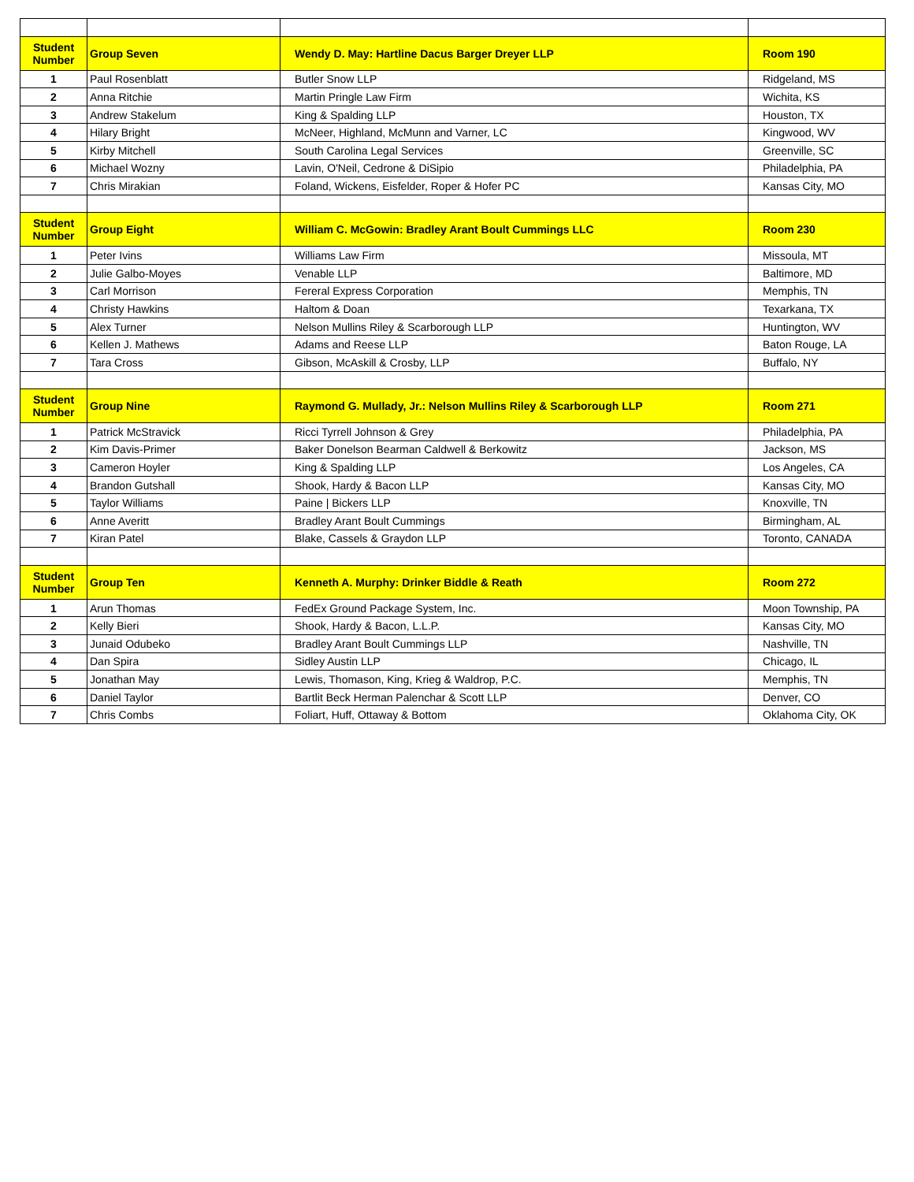| Student Number | Group Seven | Wendy D. May: Hartline Dacus Barger Dreyer LLP | Room 190 |
| --- | --- | --- | --- |
| 1 | Paul Rosenblatt | Butler Snow LLP | Ridgeland, MS |
| 2 | Anna Ritchie | Martin Pringle Law Firm | Wichita, KS |
| 3 | Andrew Stakelum | King & Spalding LLP | Houston, TX |
| 4 | Hilary Bright | McNeer, Highland, McMunn and Varner, LC | Kingwood, WV |
| 5 | Kirby Mitchell | South Carolina Legal Services | Greenville, SC |
| 6 | Michael Wozny | Lavin, O'Neil, Cedrone & DiSipio | Philadelphia, PA |
| 7 | Chris Mirakian | Foland, Wickens, Eisfelder, Roper & Hofer PC | Kansas City, MO |
| Student Number | Group Eight | William C. McGowin: Bradley Arant Boult Cummings LLC | Room 230 |
| 1 | Peter Ivins | Williams Law Firm | Missoula, MT |
| 2 | Julie Galbo-Moyes | Venable LLP | Baltimore, MD |
| 3 | Carl Morrison | Fereral Express Corporation | Memphis, TN |
| 4 | Christy Hawkins | Haltom & Doan | Texarkana, TX |
| 5 | Alex Turner | Nelson Mullins Riley & Scarborough LLP | Huntington, WV |
| 6 | Kellen J. Mathews | Adams and Reese LLP | Baton Rouge, LA |
| 7 | Tara Cross | Gibson, McAskill & Crosby, LLP | Buffalo, NY |
| Student Number | Group Nine | Raymond G. Mullady, Jr.: Nelson Mullins Riley & Scarborough LLP | Room 271 |
| 1 | Patrick McStravick | Ricci Tyrrell Johnson & Grey | Philadelphia, PA |
| 2 | Kim Davis-Primer | Baker Donelson Bearman Caldwell & Berkowitz | Jackson, MS |
| 3 | Cameron Hoyler | King & Spalding LLP | Los Angeles, CA |
| 4 | Brandon Gutshall | Shook, Hardy & Bacon LLP | Kansas City, MO |
| 5 | Taylor Williams | Paine / Bickers LLP | Knoxville, TN |
| 6 | Anne Averitt | Bradley Arant Boult Cummings | Birmingham, AL |
| 7 | Kiran Patel | Blake, Cassels & Graydon LLP | Toronto, CANADA |
| Student Number | Group Ten | Kenneth A. Murphy: Drinker Biddle & Reath | Room 272 |
| 1 | Arun Thomas | FedEx Ground Package System, Inc. | Moon Township, PA |
| 2 | Kelly Bieri | Shook, Hardy & Bacon, L.L.P. | Kansas City, MO |
| 3 | Junaid Odubeko | Bradley Arant Boult Cummings LLP | Nashville, TN |
| 4 | Dan Spira | Sidley Austin LLP | Chicago, IL |
| 5 | Jonathan May | Lewis, Thomason, King, Krieg & Waldrop, P.C. | Memphis, TN |
| 6 | Daniel Taylor | Bartlit Beck Herman Palenchar & Scott LLP | Denver, CO |
| 7 | Chris Combs | Foliart, Huff, Ottaway & Bottom | Oklahoma City, OK |